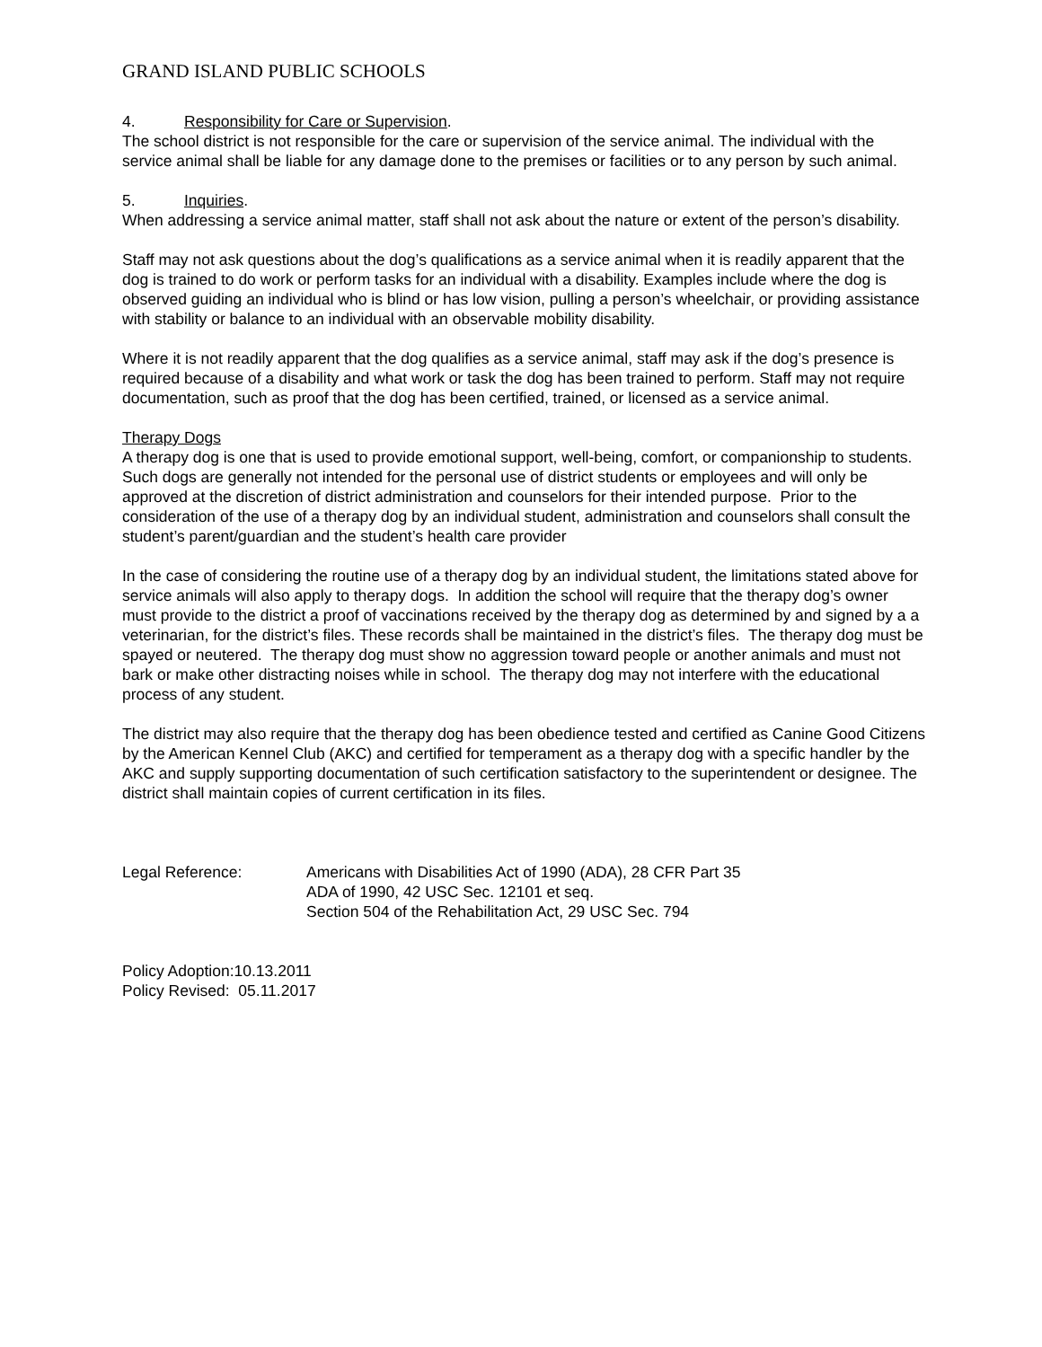GRAND ISLAND PUBLIC SCHOOLS
4. Responsibility for Care or Supervision.
The school district is not responsible for the care or supervision of the service animal. The individual with the service animal shall be liable for any damage done to the premises or facilities or to any person by such animal.
5. Inquiries.
When addressing a service animal matter, staff shall not ask about the nature or extent of the person’s disability.
Staff may not ask questions about the dog’s qualifications as a service animal when it is readily apparent that the dog is trained to do work or perform tasks for an individual with a disability. Examples include where the dog is observed guiding an individual who is blind or has low vision, pulling a person’s wheelchair, or providing assistance with stability or balance to an individual with an observable mobility disability.
Where it is not readily apparent that the dog qualifies as a service animal, staff may ask if the dog’s presence is required because of a disability and what work or task the dog has been trained to perform. Staff may not require documentation, such as proof that the dog has been certified, trained, or licensed as a service animal.
Therapy Dogs
A therapy dog is one that is used to provide emotional support, well-being, comfort, or companionship to students. Such dogs are generally not intended for the personal use of district students or employees and will only be approved at the discretion of district administration and counselors for their intended purpose. Prior to the consideration of the use of a therapy dog by an individual student, administration and counselors shall consult the student’s parent/guardian and the student’s health care provider
In the case of considering the routine use of a therapy dog by an individual student, the limitations stated above for service animals will also apply to therapy dogs. In addition the school will require that the therapy dog’s owner must provide to the district a proof of vaccinations received by the therapy dog as determined by and signed by a a veterinarian, for the district’s files. These records shall be maintained in the district’s files. The therapy dog must be spayed or neutered. The therapy dog must show no aggression toward people or another animals and must not bark or make other distracting noises while in school. The therapy dog may not interfere with the educational process of any student.
The district may also require that the therapy dog has been obedience tested and certified as Canine Good Citizens by the American Kennel Club (AKC) and certified for temperament as a therapy dog with a specific handler by the AKC and supply supporting documentation of such certification satisfactory to the superintendent or designee. The district shall maintain copies of current certification in its files.
Legal Reference: Americans with Disabilities Act of 1990 (ADA), 28 CFR Part 35
ADA of 1990, 42 USC Sec. 12101 et seq.
Section 504 of the Rehabilitation Act, 29 USC Sec. 794
Policy Adoption:10.13.2011
Policy Revised: 05.11.2017